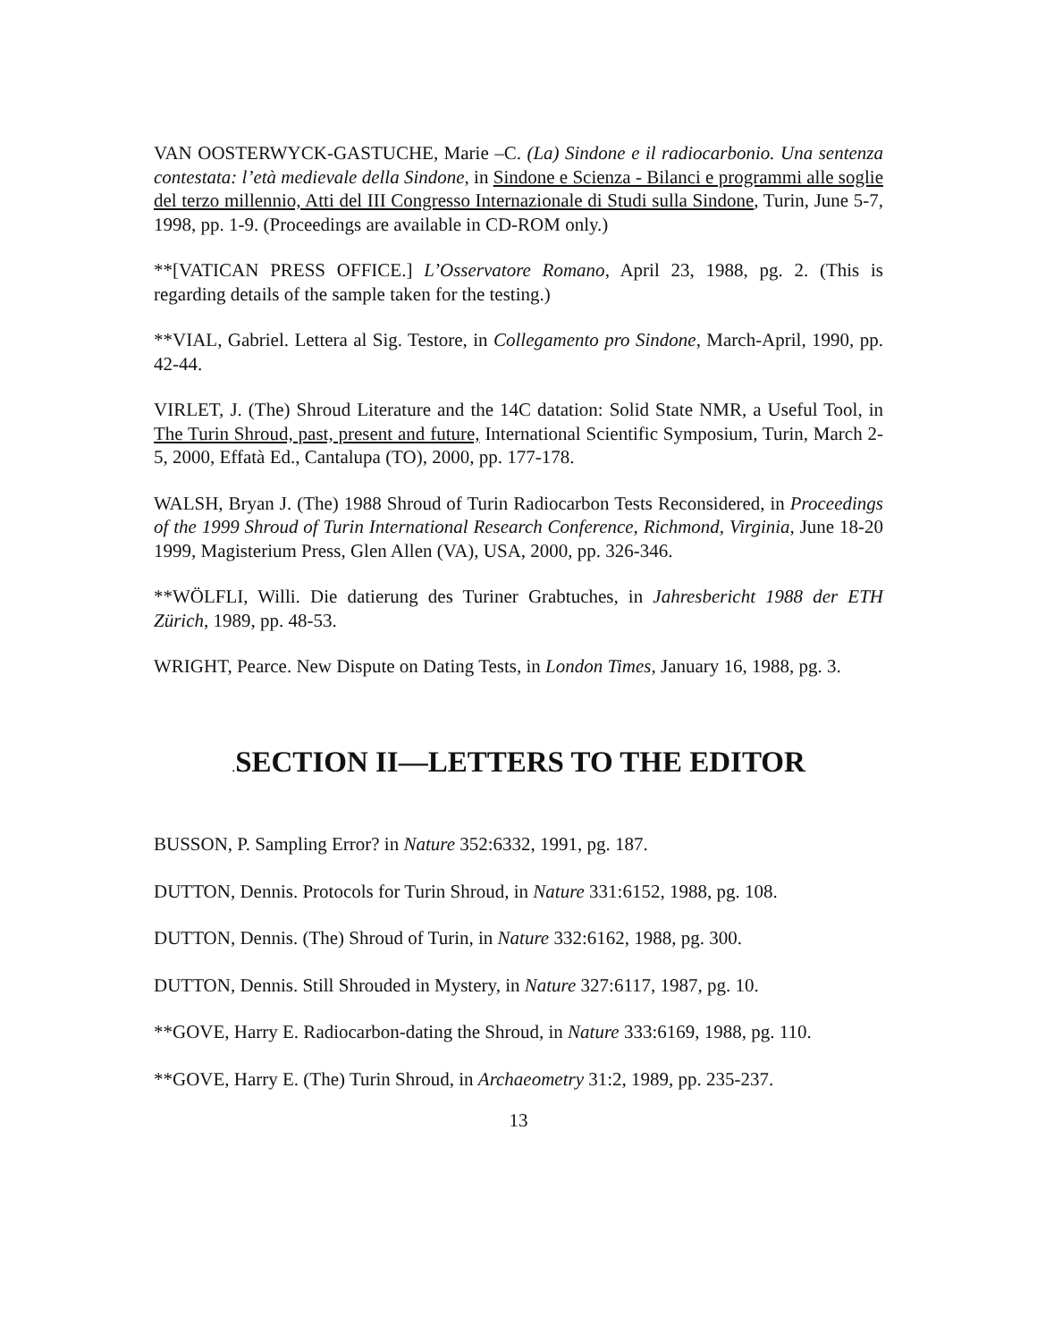VAN OOSTERWYCK-GASTUCHE, Marie –C. (La) Sindone e il radiocarbonio. Una sentenza contestata: l’età medievale della Sindone, in Sindone e Scienza - Bilanci e programmi alle soglie del terzo millennio, Atti del III Congresso Internazionale di Studi sulla Sindone, Turin, June 5-7, 1998, pp. 1-9. (Proceedings are available in CD-ROM only.)
**[VATICAN PRESS OFFICE.] L’Osservatore Romano, April 23, 1988, pg. 2. (This is regarding details of the sample taken for the testing.)
**VIAL, Gabriel. Lettera al Sig. Testore, in Collegamento pro Sindone, March-April, 1990, pp. 42-44.
VIRLET, J. (The) Shroud Literature and the 14C datation: Solid State NMR, a Useful Tool, in The Turin Shroud, past, present and future, International Scientific Symposium, Turin, March 2-5, 2000, Effatà Ed., Cantalupa (TO), 2000, pp. 177-178.
WALSH, Bryan J. (The) 1988 Shroud of Turin Radiocarbon Tests Reconsidered, in Proceedings of the 1999 Shroud of Turin International Research Conference, Richmond, Virginia, June 18-20 1999, Magisterium Press, Glen Allen (VA), USA, 2000, pp. 326-346.
**WÖLFLI, Willi. Die datierung des Turiner Grabtuches, in Jahresbericht 1988 der ETH Zürich, 1989, pp. 48-53.
WRIGHT, Pearce. New Dispute on Dating Tests, in London Times, January 16, 1988, pg. 3.
. SECTION II—LETTERS TO THE EDITOR
BUSSON, P. Sampling Error? in Nature 352:6332, 1991, pg. 187.
DUTTON, Dennis. Protocols for Turin Shroud, in Nature 331:6152, 1988, pg. 108.
DUTTON, Dennis. (The) Shroud of Turin, in Nature 332:6162, 1988, pg. 300.
DUTTON, Dennis. Still Shrouded in Mystery, in Nature 327:6117, 1987, pg. 10.
**GOVE, Harry E. Radiocarbon-dating the Shroud, in Nature 333:6169, 1988, pg. 110.
**GOVE, Harry E. (The) Turin Shroud, in Archaeometry 31:2, 1989, pp. 235-237.
13